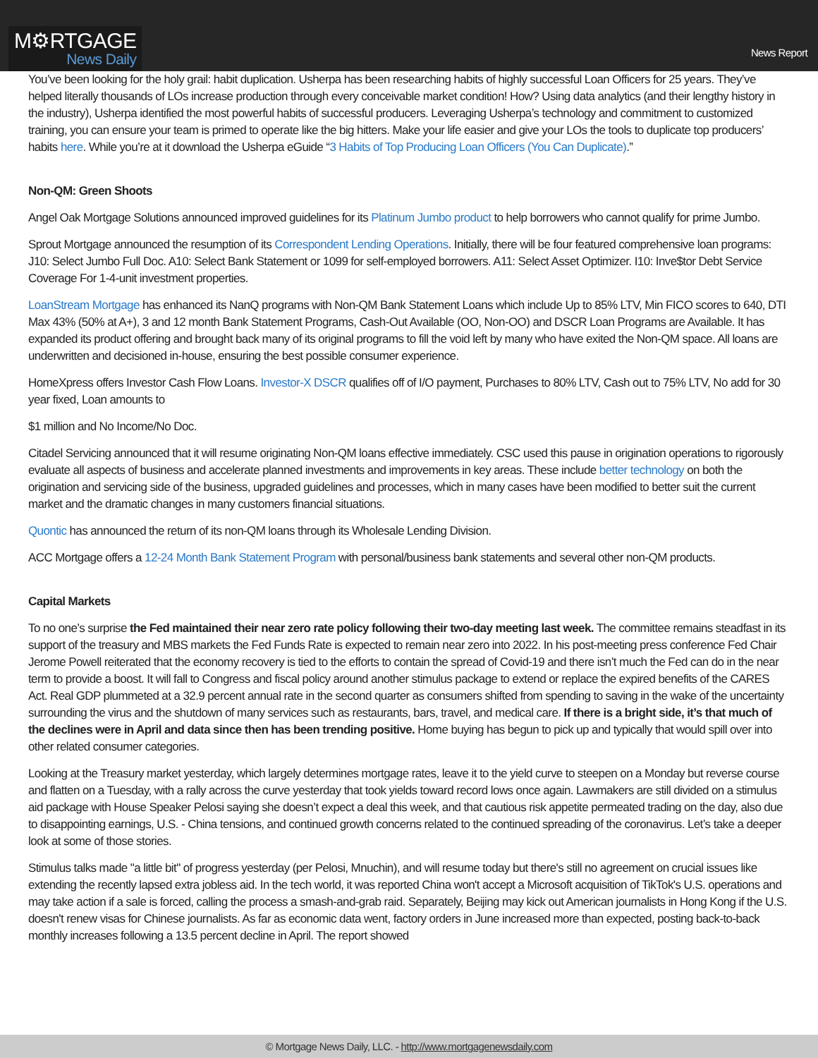M⚙RTGAGE
News Daily
News Report
You’ve been looking for the holy grail: habit duplication. Usherpa has been researching habits of highly successful Loan Officers for 25 years. They’ve helped literally thousands of LOs increase production through every conceivable market condition! How? Using data analytics (and their lengthy history in the industry), Usherpa identified the most powerful habits of successful producers. Leveraging Usherpa’s technology and commitment to customized training, you can ensure your team is primed to operate like the big hitters. Make your life easier and give your LOs the tools to duplicate top producers’ habits here. While you’re at it download the Usherpa eGuide “3 Habits of Top Producing Loan Officers (You Can Duplicate).”
Non-QM: Green Shoots
Angel Oak Mortgage Solutions announced improved guidelines for its Platinum Jumbo product to help borrowers who cannot qualify for prime Jumbo.
Sprout Mortgage announced the resumption of its Correspondent Lending Operations. Initially, there will be four featured comprehensive loan programs: J10: Select Jumbo Full Doc. A10: Select Bank Statement or 1099 for self-employed borrowers. A11: Select Asset Optimizer. I10: Inve$tor Debt Service Coverage For 1-4-unit investment properties.
LoanStream Mortgage has enhanced its NanQ programs with Non-QM Bank Statement Loans which include Up to 85% LTV, Min FICO scores to 640, DTI Max 43% (50% at A+), 3 and 12 month Bank Statement Programs, Cash-Out Available (OO, Non-OO) and DSCR Loan Programs are Available. It has expanded its product offering and brought back many of its original programs to fill the void left by many who have exited the Non-QM space. All loans are underwritten and decisioned in-house, ensuring the best possible consumer experience.
HomeXpress offers Investor Cash Flow Loans. Investor-X DSCR qualifies off of I/O payment, Purchases to 80% LTV, Cash out to 75% LTV, No add for 30 year fixed, Loan amounts to
$1 million and No Income/No Doc.
Citadel Servicing announced that it will resume originating Non-QM loans effective immediately. CSC used this pause in origination operations to rigorously evaluate all aspects of business and accelerate planned investments and improvements in key areas. These include better technology on both the origination and servicing side of the business, upgraded guidelines and processes, which in many cases have been modified to better suit the current market and the dramatic changes in many customers financial situations.
Quontic has announced the return of its non-QM loans through its Wholesale Lending Division.
ACC Mortgage offers a 12-24 Month Bank Statement Program with personal/business bank statements and several other non-QM products.
Capital Markets
To no one’s surprise the Fed maintained their near zero rate policy following their two-day meeting last week. The committee remains steadfast in its support of the treasury and MBS markets the Fed Funds Rate is expected to remain near zero into 2022. In his post-meeting press conference Fed Chair Jerome Powell reiterated that the economy recovery is tied to the efforts to contain the spread of Covid-19 and there isn’t much the Fed can do in the near term to provide a boost. It will fall to Congress and fiscal policy around another stimulus package to extend or replace the expired benefits of the CARES Act. Real GDP plummeted at a 32.9 percent annual rate in the second quarter as consumers shifted from spending to saving in the wake of the uncertainty surrounding the virus and the shutdown of many services such as restaurants, bars, travel, and medical care. If there is a bright side, it’s that much of the declines were in April and data since then has been trending positive. Home buying has begun to pick up and typically that would spill over into other related consumer categories.
Looking at the Treasury market yesterday, which largely determines mortgage rates, leave it to the yield curve to steepen on a Monday but reverse course and flatten on a Tuesday, with a rally across the curve yesterday that took yields toward record lows once again. Lawmakers are still divided on a stimulus aid package with House Speaker Pelosi saying she doesn’t expect a deal this week, and that cautious risk appetite permeated trading on the day, also due to disappointing earnings, U.S. - China tensions, and continued growth concerns related to the continued spreading of the coronavirus. Let’s take a deeper look at some of those stories.
Stimulus talks made "a little bit" of progress yesterday (per Pelosi, Mnuchin), and will resume today but there's still no agreement on crucial issues like extending the recently lapsed extra jobless aid. In the tech world, it was reported China won't accept a Microsoft acquisition of TikTok's U.S. operations and may take action if a sale is forced, calling the process a smash-and-grab raid. Separately, Beijing may kick out American journalists in Hong Kong if the U.S. doesn't renew visas for Chinese journalists. As far as economic data went, factory orders in June increased more than expected, posting back-to-back monthly increases following a 13.5 percent decline in April. The report showed
© Mortgage News Daily, LLC. - http://www.mortgagenewsdaily.com